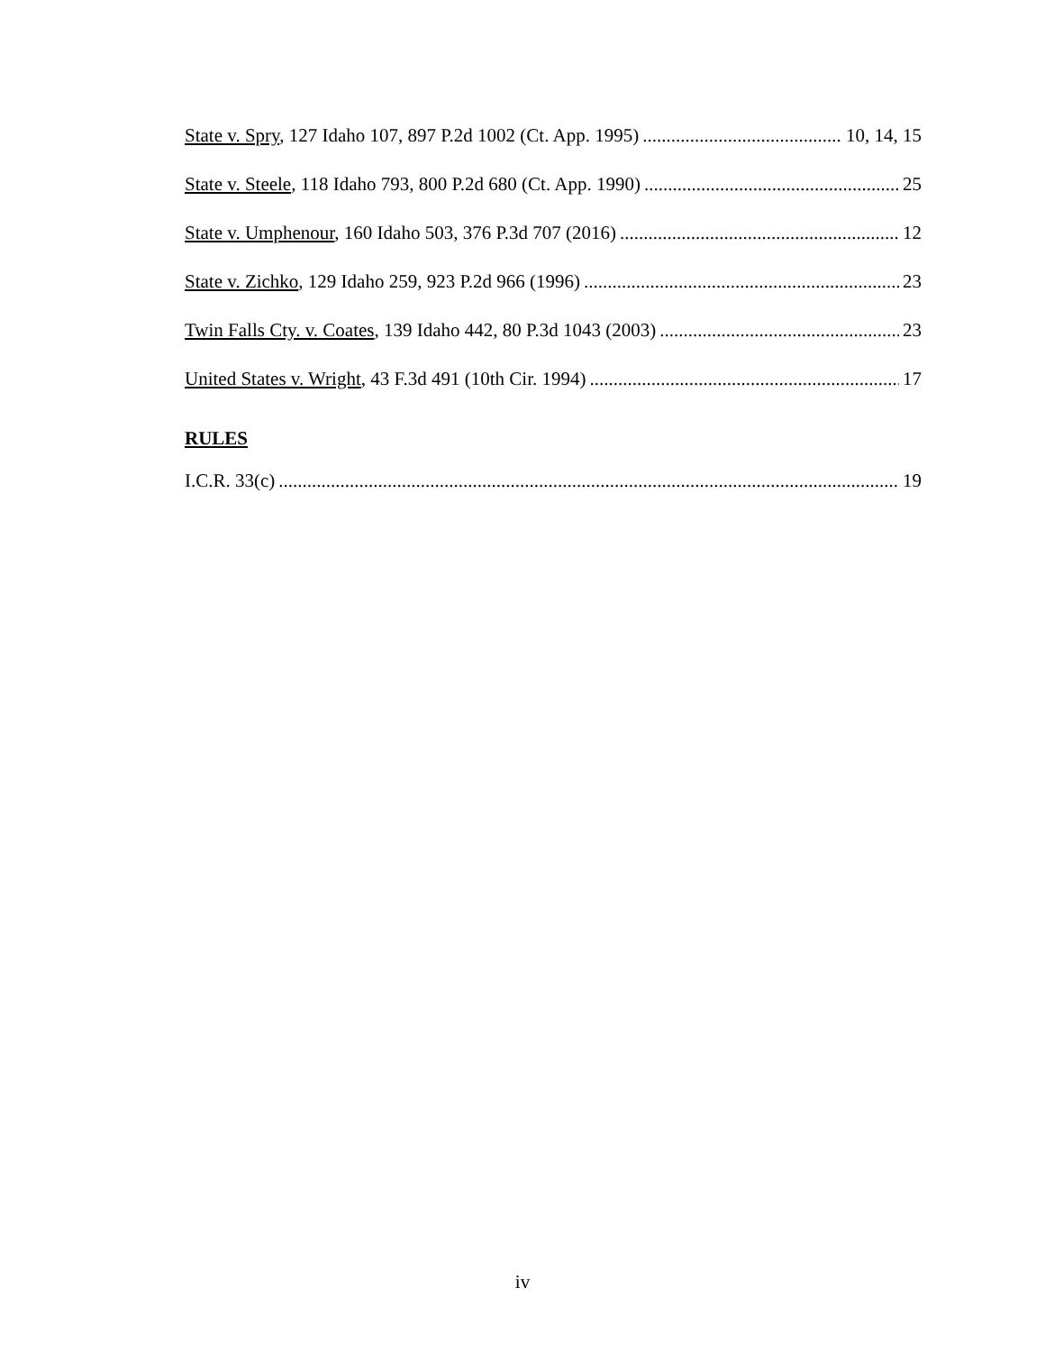State v. Spry, 127 Idaho 107, 897 P.2d 1002 (Ct. App. 1995) 10, 14, 15
State v. Steele, 118 Idaho 793, 800 P.2d 680 (Ct. App. 1990) 25
State v. Umphenour, 160 Idaho 503, 376 P.3d 707 (2016) 12
State v. Zichko, 129 Idaho 259, 923 P.2d 966 (1996) 23
Twin Falls Cty. v. Coates, 139 Idaho 442, 80 P.3d 1043 (2003) 23
United States v. Wright, 43 F.3d 491 (10th Cir. 1994) 17
RULES
I.C.R. 33(c) 19
iv